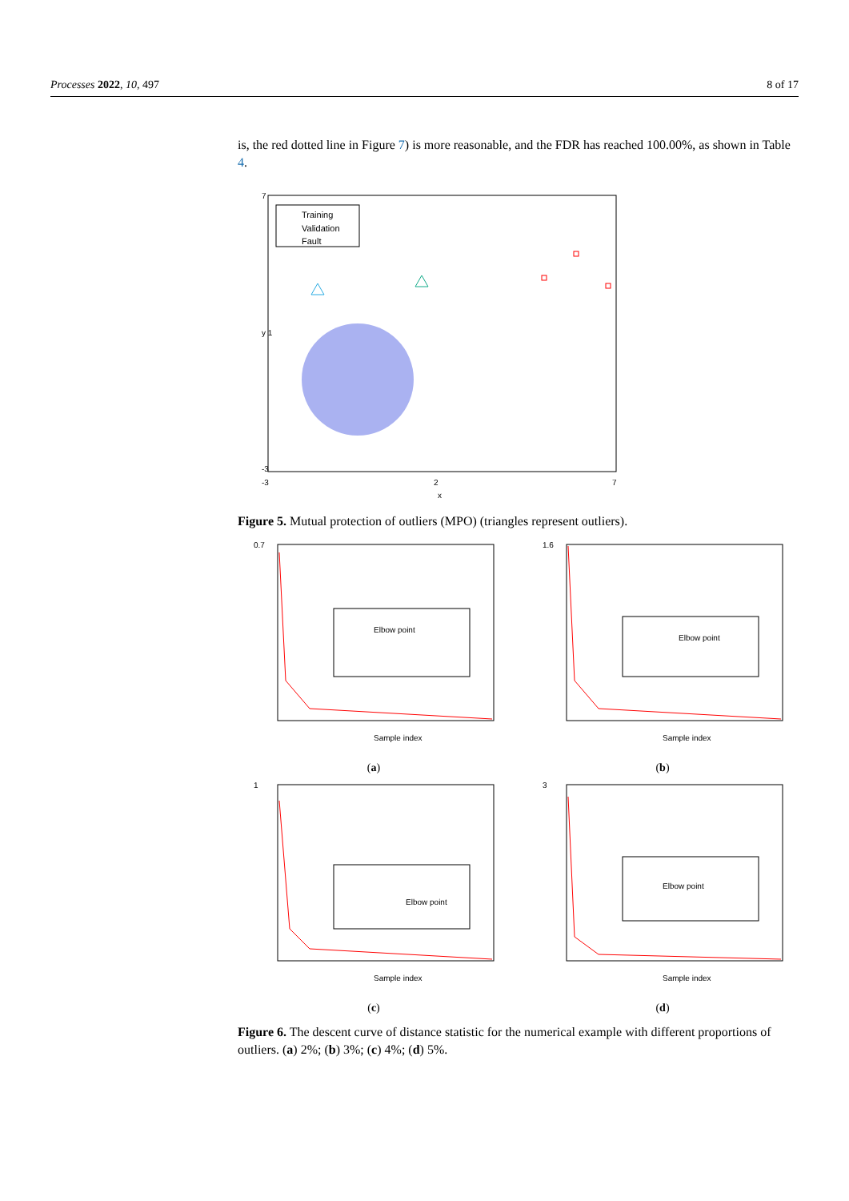Processes 2022, 10, 497 8 of 17
is, the red dotted line in Figure 7) is more reasonable, and the FDR has reached 100.00%, as shown in Table 4.
Training
Validation
Fault
7
y 1
-3
-3
2
7
x
Figure 5. Mutual protection of outliers (MPO) (triangles represent outliers).
Elbow point
0.7
Sample index
(a)
Elbow point
1.6
Sample index
(b)
Elbow point
1
Sample index
(c)
Elbow point
3
Sample index
(d)
Figure 6. The descent curve of distance statistic for the numerical example with different proportions of outliers. (a) 2%; (b) 3%; (c) 4%; (d) 5%.